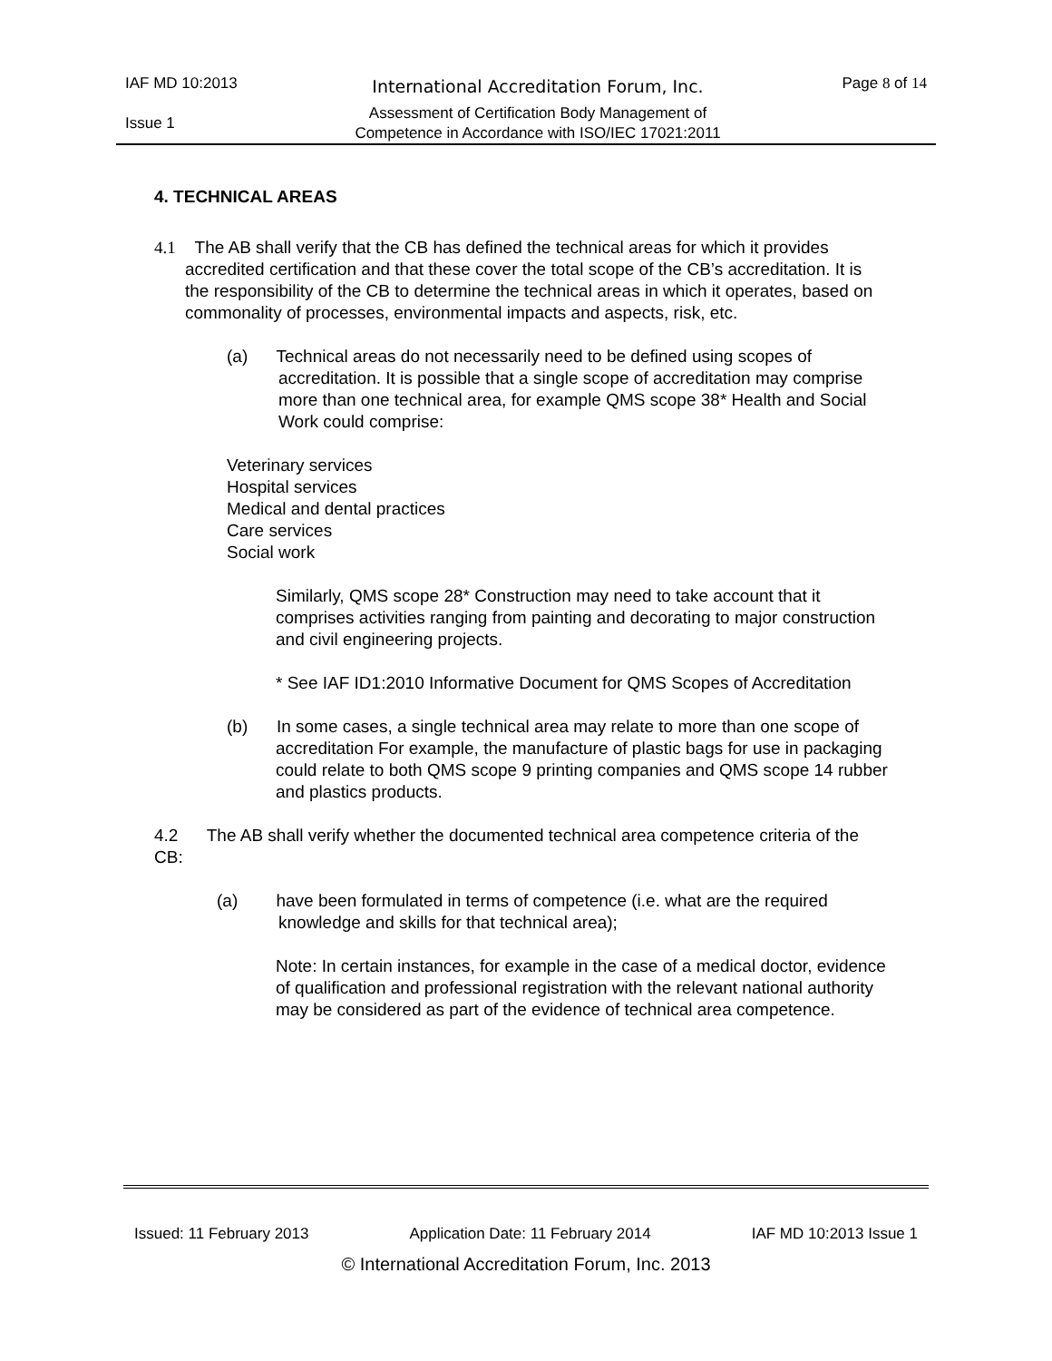IAF MD 10:2013 International Accreditation Forum, Inc. Page 8 of 14
Issue 1
Assessment of Certification Body Management of
Competence in Accordance with ISO/IEC 17021:2011
4. TECHNICAL AREAS
4.1 The AB shall verify that the CB has defined the technical areas for which it provides accredited certification and that these cover the total scope of the CB’s accreditation. It is the responsibility of the CB to determine the technical areas in which it operates, based on commonality of processes, environmental impacts and aspects, risk, etc.
(a) Technical areas do not necessarily need to be defined using scopes of accreditation. It is possible that a single scope of accreditation may comprise more than one technical area, for example QMS scope 38* Health and Social Work could comprise:
Veterinary services
Hospital services
Medical and dental practices
Care services
Social work
Similarly, QMS scope 28* Construction may need to take account that it comprises activities ranging from painting and decorating to major construction and civil engineering projects.
* See IAF ID1:2010 Informative Document for QMS Scopes of Accreditation
(b) In some cases, a single technical area may relate to more than one scope of accreditation For example, the manufacture of plastic bags for use in packaging could relate to both QMS scope 9 printing companies and QMS scope 14 rubber and plastics products.
4.2 The AB shall verify whether the documented technical area competence criteria of the CB:
(a) have been formulated in terms of competence (i.e. what are the required knowledge and skills for that technical area);
Note: In certain instances, for example in the case of a medical doctor, evidence of qualification and professional registration with the relevant national authority may be considered as part of the evidence of technical area competence.
Issued: 11 February 2013 Application Date: 11 February 2014 IAF MD 10:2013 Issue 1
© International Accreditation Forum, Inc. 2013